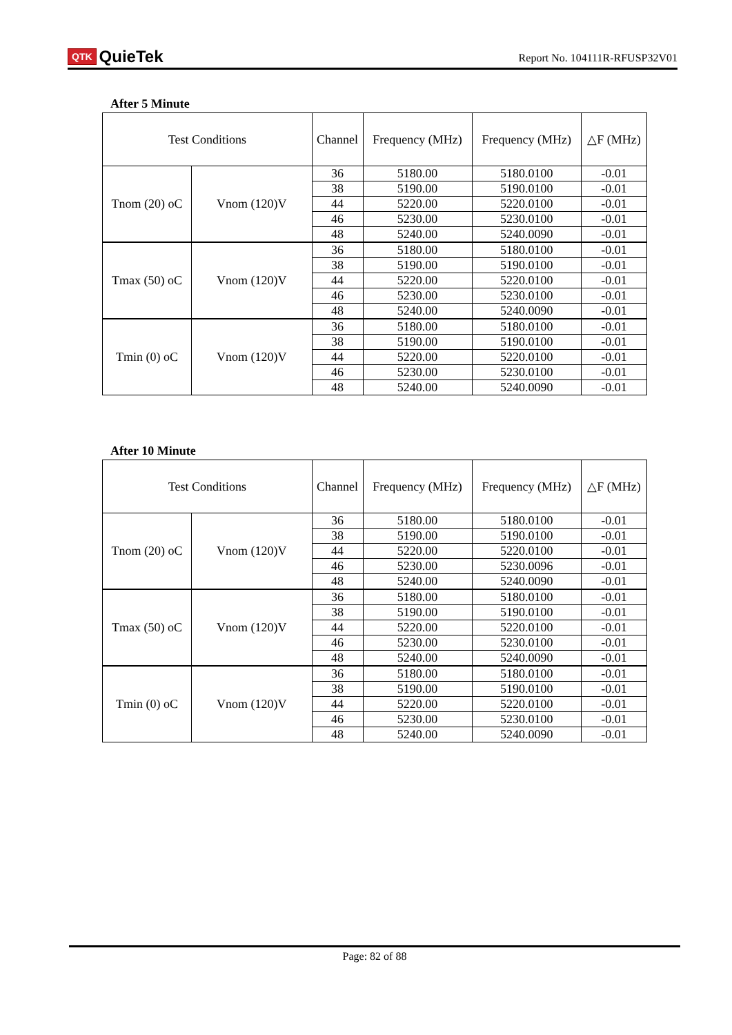QTK QuieTek
Report No. 104111R-RFUSP32V01
After 5 Minute
| Test Conditions | | Channel | Frequency (MHz) | Frequency (MHz) | △F (MHz) |
| --- | --- | --- | --- | --- | --- |
| Tnom (20) oC | Vnom (120)V | 36 | 5180.00 | 5180.0100 | -0.01 |
| | | 38 | 5190.00 | 5190.0100 | -0.01 |
| | | 44 | 5220.00 | 5220.0100 | -0.01 |
| | | 46 | 5230.00 | 5230.0100 | -0.01 |
| | | 48 | 5240.00 | 5240.0090 | -0.01 |
| Tmax (50) oC | Vnom (120)V | 36 | 5180.00 | 5180.0100 | -0.01 |
| | | 38 | 5190.00 | 5190.0100 | -0.01 |
| | | 44 | 5220.00 | 5220.0100 | -0.01 |
| | | 46 | 5230.00 | 5230.0100 | -0.01 |
| | | 48 | 5240.00 | 5240.0090 | -0.01 |
| Tmin (0) oC | Vnom (120)V | 36 | 5180.00 | 5180.0100 | -0.01 |
| | | 38 | 5190.00 | 5190.0100 | -0.01 |
| | | 44 | 5220.00 | 5220.0100 | -0.01 |
| | | 46 | 5230.00 | 5230.0100 | -0.01 |
| | | 48 | 5240.00 | 5240.0090 | -0.01 |
After 10 Minute
| Test Conditions | | Channel | Frequency (MHz) | Frequency (MHz) | △F (MHz) |
| --- | --- | --- | --- | --- | --- |
| Tnom (20) oC | Vnom (120)V | 36 | 5180.00 | 5180.0100 | -0.01 |
| | | 38 | 5190.00 | 5190.0100 | -0.01 |
| | | 44 | 5220.00 | 5220.0100 | -0.01 |
| | | 46 | 5230.00 | 5230.0096 | -0.01 |
| | | 48 | 5240.00 | 5240.0090 | -0.01 |
| Tmax (50) oC | Vnom (120)V | 36 | 5180.00 | 5180.0100 | -0.01 |
| | | 38 | 5190.00 | 5190.0100 | -0.01 |
| | | 44 | 5220.00 | 5220.0100 | -0.01 |
| | | 46 | 5230.00 | 5230.0100 | -0.01 |
| | | 48 | 5240.00 | 5240.0090 | -0.01 |
| Tmin (0) oC | Vnom (120)V | 36 | 5180.00 | 5180.0100 | -0.01 |
| | | 38 | 5190.00 | 5190.0100 | -0.01 |
| | | 44 | 5220.00 | 5220.0100 | -0.01 |
| | | 46 | 5230.00 | 5230.0100 | -0.01 |
| | | 48 | 5240.00 | 5240.0090 | -0.01 |
Page: 82 of 88